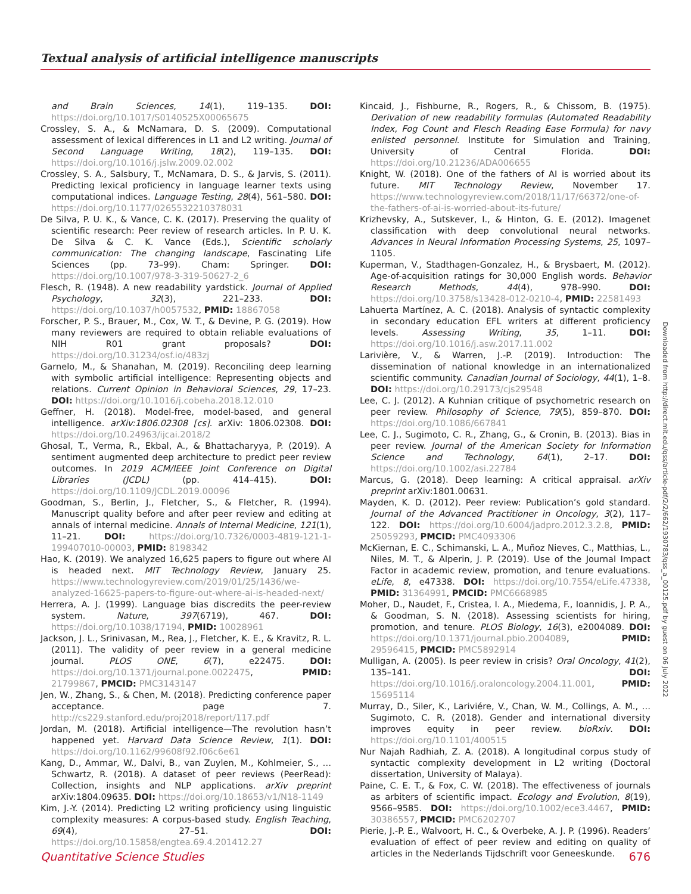Textual analysis of artificial intelligence manuscripts
and Brain Sciences, 14(1), 119–135. DOI: https://doi.org/10.1017/S0140525X00065675
Crossley, S. A., & McNamara, D. S. (2009). Computational assessment of lexical differences in L1 and L2 writing. Journal of Second Language Writing, 18(2), 119–135. DOI: https://doi.org/10.1016/j.jslw.2009.02.002
Crossley, S. A., Salsbury, T., McNamara, D. S., & Jarvis, S. (2011). Predicting lexical proficiency in language learner texts using computational indices. Language Testing, 28(4), 561–580. DOI: https://doi.org/10.1177/0265532210378031
De Silva, P. U. K., & Vance, C. K. (2017). Preserving the quality of scientific research: Peer review of research articles. In P. U. K. De Silva & C. K. Vance (Eds.), Scientific scholarly communication: The changing landscape, Fascinating Life Sciences (pp. 73–99). Cham: Springer. DOI: https://doi.org/10.1007/978-3-319-50627-2_6
Flesch, R. (1948). A new readability yardstick. Journal of Applied Psychology, 32(3), 221–233. DOI: https://doi.org/10.1037/h0057532, PMID: 18867058
Forscher, P. S., Brauer, M., Cox, W. T., & Devine, P. G. (2019). How many reviewers are required to obtain reliable evaluations of NIH R01 grant proposals? DOI: https://doi.org/10.31234/osf.io/483zj
Garnelo, M., & Shanahan, M. (2019). Reconciling deep learning with symbolic artificial intelligence: Representing objects and relations. Current Opinion in Behavioral Sciences, 29, 17–23. DOI: https://doi.org/10.1016/j.cobeha.2018.12.010
Geffner, H. (2018). Model-free, model-based, and general intelligence. arXiv:1806.02308 [cs]. arXiv: 1806.02308. DOI: https://doi.org/10.24963/ijcai.2018/2
Ghosal, T., Verma, R., Ekbal, A., & Bhattacharyya, P. (2019). A sentiment augmented deep architecture to predict peer review outcomes. In 2019 ACM/IEEE Joint Conference on Digital Libraries (JCDL) (pp. 414–415). DOI: https://doi.org/10.1109/JCDL.2019.00096
Goodman, S., Berlin, J., Fletcher, S., & Fletcher, R. (1994). Manuscript quality before and after peer review and editing at annals of internal medicine. Annals of Internal Medicine, 121(1), 11–21. DOI: https://doi.org/10.7326/0003-4819-121-1-199407010-00003, PMID: 8198342
Hao, K. (2019). We analyzed 16,625 papers to figure out where AI is headed next. MIT Technology Review, January 25. https://www.technologyreview.com/2019/01/25/1436/we-analyzed-16625-papers-to-figure-out-where-ai-is-headed-next/
Herrera, A. J. (1999). Language bias discredits the peer-review system. Nature, 397(6719), 467. DOI: https://doi.org/10.1038/17194, PMID: 10028961
Jackson, J. L., Srinivasan, M., Rea, J., Fletcher, K. E., & Kravitz, R. L. (2011). The validity of peer review in a general medicine journal. PLOS ONE, 6(7), e22475. DOI: https://doi.org/10.1371/journal.pone.0022475, PMID: 21799867, PMCID: PMC3143147
Jen, W., Zhang, S., & Chen, M. (2018). Predicting conference paper acceptance. page 7. http://cs229.stanford.edu/proj2018/report/117.pdf
Jordan, M. (2018). Artificial intelligence—The revolution hasn’t happened yet. Harvard Data Science Review, 1(1). DOI: https://doi.org/10.1162/99608f92.f06c6e61
Kang, D., Ammar, W., Dalvi, B., van Zuylen, M., Kohlmeier, S., … Schwartz, R. (2018). A dataset of peer reviews (PeerRead): Collection, insights and NLP applications. arXiv preprint arXiv:1804.09635. DOI: https://doi.org/10.18653/v1/N18-1149
Kim, J.-Y. (2014). Predicting L2 writing proficiency using linguistic complexity measures: A corpus-based study. English Teaching, 69(4), 27–51. DOI: https://doi.org/10.15858/engtea.69.4.201412.27
Kincaid, J., Fishburne, R., Rogers, R., & Chissom, B. (1975). Derivation of new readability formulas (Automated Readability Index, Fog Count and Flesch Reading Ease Formula) for navy enlisted personnel. Institute for Simulation and Training, University of Central Florida. DOI: https://doi.org/10.21236/ADA006655
Knight, W. (2018). One of the fathers of AI is worried about its future. MIT Technology Review, November 17. https://www.technologyreview.com/2018/11/17/66372/one-of-the-fathers-of-ai-is-worried-about-its-future/
Krizhevsky, A., Sutskever, I., & Hinton, G. E. (2012). Imagenet classification with deep convolutional neural networks. Advances in Neural Information Processing Systems, 25, 1097–1105.
Kuperman, V., Stadthagen-Gonzalez, H., & Brysbaert, M. (2012). Age-of-acquisition ratings for 30,000 English words. Behavior Research Methods, 44(4), 978–990. DOI: https://doi.org/10.3758/s13428-012-0210-4, PMID: 22581493
Lahuerta Martínez, A. C. (2018). Analysis of syntactic complexity in secondary education EFL writers at different proficiency levels. Assessing Writing, 35, 1–11. DOI: https://doi.org/10.1016/j.asw.2017.11.002
Larivière, V., & Warren, J.-P. (2019). Introduction: The dissemination of national knowledge in an internationalized scientific community. Canadian Journal of Sociology, 44(1), 1–8. DOI: https://doi.org/10.29173/cjs29548
Lee, C. J. (2012). A Kuhnian critique of psychometric research on peer review. Philosophy of Science, 79(5), 859–870. DOI: https://doi.org/10.1086/667841
Lee, C. J., Sugimoto, C. R., Zhang, G., & Cronin, B. (2013). Bias in peer review. Journal of the American Society for Information Science and Technology, 64(1), 2–17. DOI: https://doi.org/10.1002/asi.22784
Marcus, G. (2018). Deep learning: A critical appraisal. arXiv preprint arXiv:1801.00631.
Mayden, K. D. (2012). Peer review: Publication’s gold standard. Journal of the Advanced Practitioner in Oncology, 3(2), 117–122. DOI: https://doi.org/10.6004/jadpro.2012.3.2.8, PMID: 25059293, PMCID: PMC4093306
McKiernan, E. C., Schimanski, L. A., Muñoz Nieves, C., Matthias, L., Niles, M. T., & Alperin, J. P. (2019). Use of the Journal Impact Factor in academic review, promotion, and tenure evaluations. eLife, 8, e47338. DOI: https://doi.org/10.7554/eLife.47338, PMID: 31364991, PMCID: PMC6668985
Moher, D., Naudet, F., Cristea, I. A., Miedema, F., Ioannidis, J. P. A., & Goodman, S. N. (2018). Assessing scientists for hiring, promotion, and tenure. PLOS Biology, 16(3), e2004089. DOI: https://doi.org/10.1371/journal.pbio.2004089, PMID: 29596415, PMCID: PMC5892914
Mulligan, A. (2005). Is peer review in crisis? Oral Oncology, 41(2), 135–141. DOI: https://doi.org/10.1016/j.oraloncology.2004.11.001, PMID: 15695114
Murray, D., Siler, K., Lariviére, V., Chan, W. M., Collings, A. M., … Sugimoto, C. R. (2018). Gender and international diversity improves equity in peer review. bioRxiv. DOI: https://doi.org/10.1101/400515
Nur Najah Radhiah, Z. A. (2018). A longitudinal corpus study of syntactic complexity development in L2 writing (Doctoral dissertation, University of Malaya).
Paine, C. E. T., & Fox, C. W. (2018). The effectiveness of journals as arbiters of scientific impact. Ecology and Evolution, 8(19), 9566–9585. DOI: https://doi.org/10.1002/ece3.4467, PMID: 30386557, PMCID: PMC6202707
Pierie, J.-P. E., Walvoort, H. C., & Overbeke, A. J. P. (1996). Readers’ evaluation of effect of peer review and editing on quality of articles in the Nederlands Tijdschrift voor Geneeskunde.
Downloaded from http://direct.mit.edu/qss/article-pdf/2/2/662/1930783/qss_a_00125.pdf by guest on 06 July 2022
Quantitative Science Studies 676